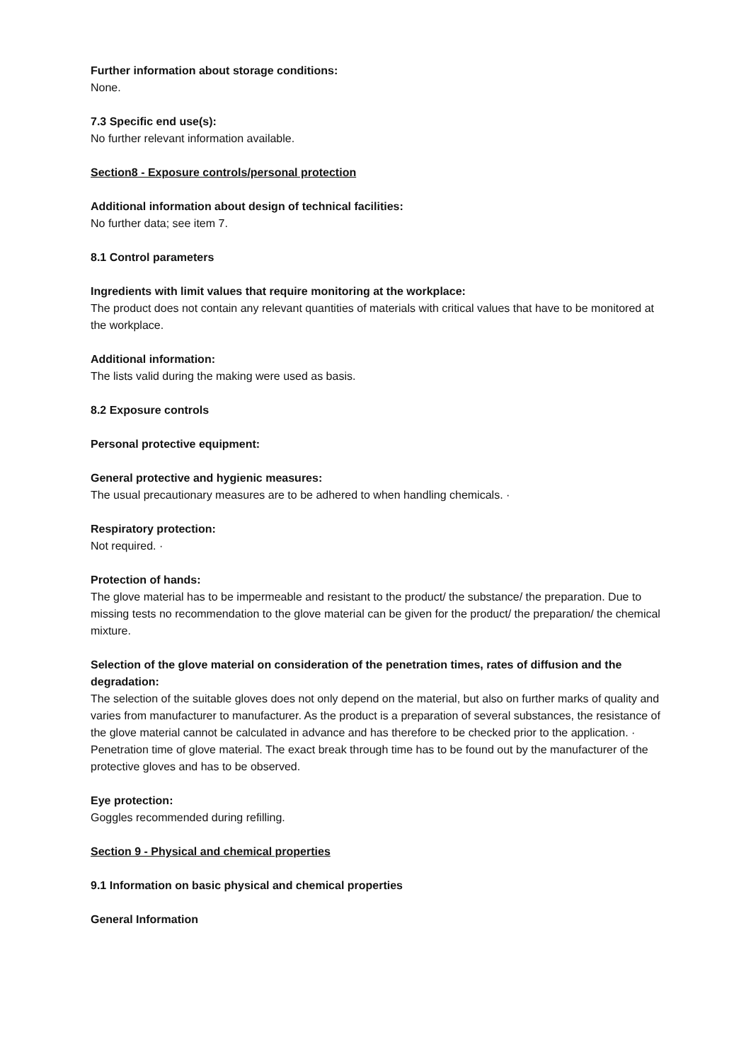Further information about storage conditions:
None.
7.3 Specific end use(s):
No further relevant information available.
Section8 - Exposure controls/personal protection
Additional information about design of technical facilities:
No further data; see item 7.
8.1 Control parameters
Ingredients with limit values that require monitoring at the workplace:
The product does not contain any relevant quantities of materials with critical values that have to be monitored at the workplace.
Additional information:
The lists valid during the making were used as basis.
8.2 Exposure controls
Personal protective equipment:
General protective and hygienic measures:
The usual precautionary measures are to be adhered to when handling chemicals. ·
Respiratory protection:
Not required. ·
Protection of hands:
The glove material has to be impermeable and resistant to the product/ the substance/ the preparation. Due to missing tests no recommendation to the glove material can be given for the product/ the preparation/ the chemical mixture.
Selection of the glove material on consideration of the penetration times, rates of diffusion and the degradation:
The selection of the suitable gloves does not only depend on the material, but also on further marks of quality and varies from manufacturer to manufacturer. As the product is a preparation of several substances, the resistance of the glove material cannot be calculated in advance and has therefore to be checked prior to the application. · Penetration time of glove material. The exact break through time has to be found out by the manufacturer of the protective gloves and has to be observed.
Eye protection:
Goggles recommended during refilling.
Section 9 - Physical and chemical properties
9.1 Information on basic physical and chemical properties
General Information